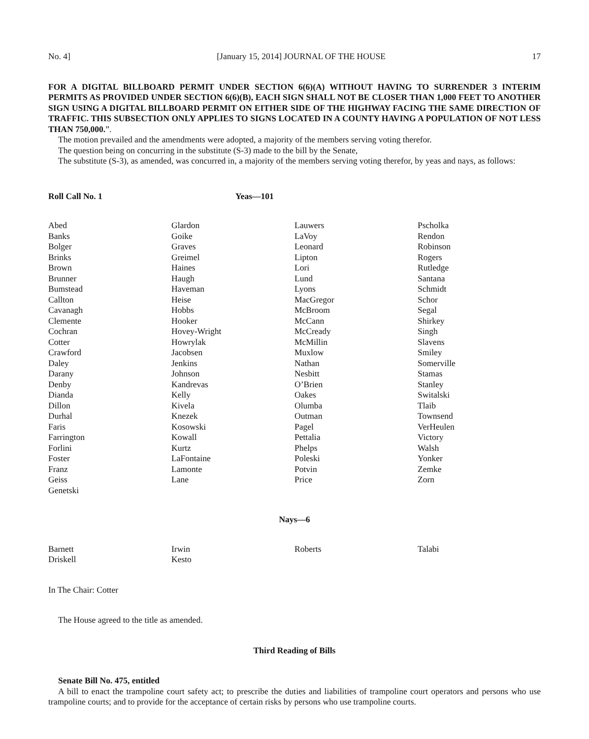No. 4] [January 15, 2014] JOURNAL OF THE HOUSE 17
FOR A DIGITAL BILLBOARD PERMIT UNDER SECTION 6(6)(A) WITHOUT HAVING TO SURRENDER 3 INTERIM PERMITS AS PROVIDED UNDER SECTION 6(6)(B), EACH SIGN SHALL NOT BE CLOSER THAN 1,000 FEET TO ANOTHER SIGN USING A DIGITAL BILLBOARD PERMIT ON EITHER SIDE OF THE HIGHWAY FACING THE SAME DIRECTION OF TRAFFIC. THIS SUBSECTION ONLY APPLIES TO SIGNS LOCATED IN A COUNTY HAVING A POPULATION OF NOT LESS THAN 750,000.”.
The motion prevailed and the amendments were adopted, a majority of the members serving voting therefor.
The question being on concurring in the substitute (S-3) made to the bill by the Senate,
The substitute (S-3), as amended, was concurred in, a majority of the members serving voting therefor, by yeas and nays, as follows:
Roll Call No. 1 Yeas—101
| Abed Banks Bolger Brinks Brown Brunner Bumstead Callton Cavanagh Clemente Cochran Cotter Crawford Daley Darany Denby Dianda Dillon Durhal Faris Farrington Forlini Foster Franz Geiss Genetski | Glardon Goike Graves Greimel Haines Haugh Haveman Heise Hobbs Hooker Hovey-Wright Howrylak Jacobsen Jenkins Johnson Kandrevas Kelly Kivela Knezek Kosowski Kowall Kurtz LaFontaine Lamonte Lane | Lauwers LaVoy Leonard Lipton Lori Lund Lyons MacGregor McBroom McCann McCready McMillin Muxlow Nathan Nesbitt O’Brien Oakes Olumba Outman Pagel Pettalia Phelps Poleski Potvin Price | Pscholka Rendon Robinson Rogers Rutledge Santana Schmidt Schor Segal Shirkey Singh Slavens Smiley Somerville Stamas Stanley Switalski Tlaib Townsend VerHeulen Victory Walsh Yonker Zemke Zorn |
Nays—6
| Barnett Driskell | Irwin Kesto | Roberts | Talabi |
In The Chair: Cotter
The House agreed to the title as amended.
Third Reading of Bills
Senate Bill No. 475, entitled
A bill to enact the trampoline court safety act; to prescribe the duties and liabilities of trampoline court operators and persons who use trampoline courts; and to provide for the acceptance of certain risks by persons who use trampoline courts.